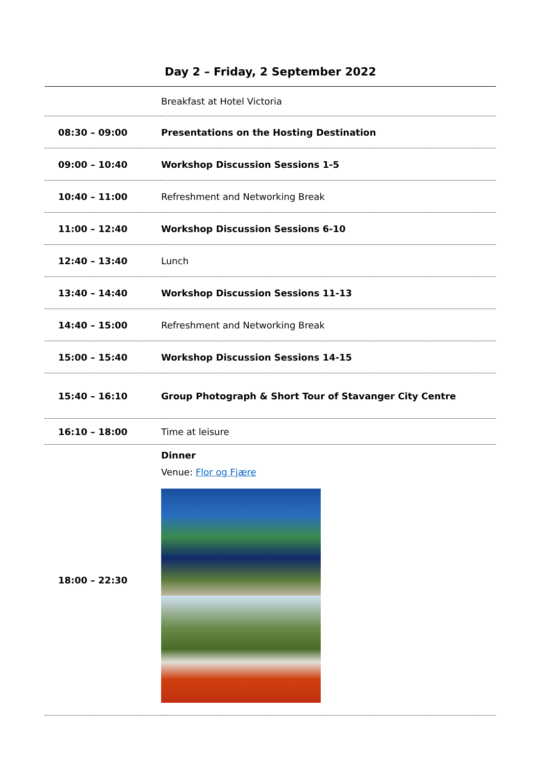Day 2 – Friday, 2 September 2022
| | Breakfast at Hotel Victoria |
| 08:30 – 09:00 | Presentations on the Hosting Destination |
| 09:00 – 10:40 | Workshop Discussion Sessions 1-5 |
| 10:40 – 11:00 | Refreshment and Networking Break |
| 11:00 – 12:40 | Workshop Discussion Sessions 6-10 |
| 12:40 – 13:40 | Lunch |
| 13:40 – 14:40 | Workshop Discussion Sessions 11-13 |
| 14:40 – 15:00 | Refreshment and Networking Break |
| 15:00 – 15:40 | Workshop Discussion Sessions 14-15 |
| 15:40 – 16:10 | Group Photograph & Short Tour of Stavanger City Centre |
| 16:10 – 18:00 | Time at leisure |
| 18:00 – 22:30 | Dinner Venue: Flor og Fjære |